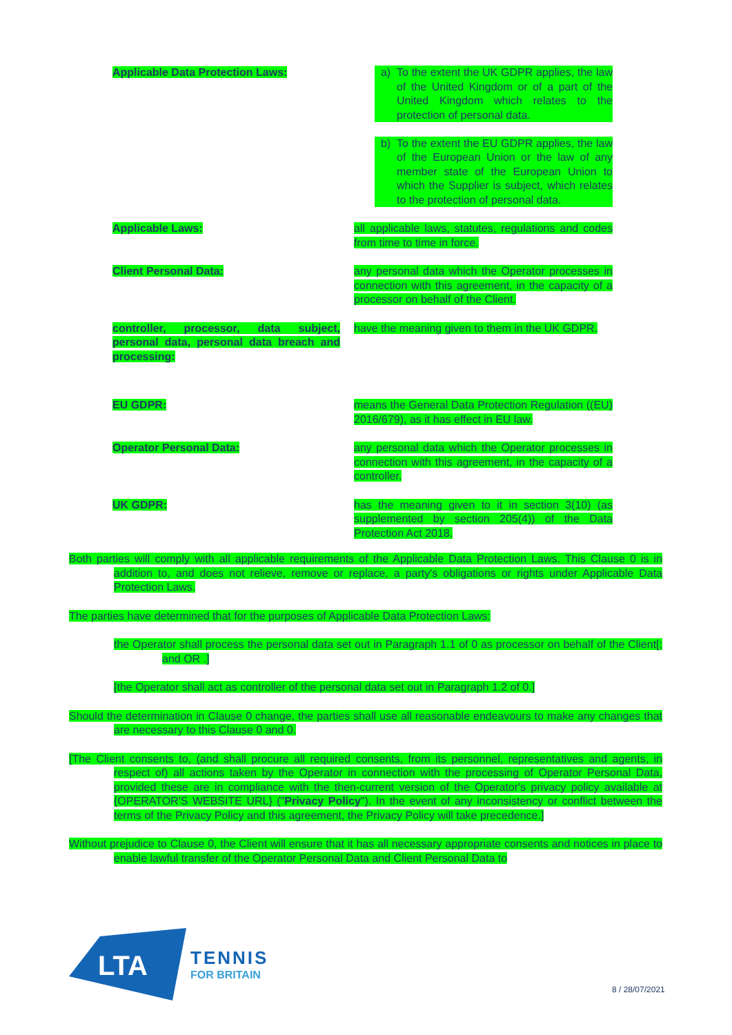| Applicable Data Protection Laws: | a) To the extent the UK GDPR applies, the law of the United Kingdom or of a part of the United Kingdom which relates to the protection of personal data. b) To the extent the EU GDPR applies, the law of the European Union or the law of any member state of the European Union to which the Supplier is subject, which relates to the protection of personal data. |
| Applicable Laws: | all applicable laws, statutes, regulations and codes from time to time in force. |
| Client Personal Data: | any personal data which the Operator processes in connection with this agreement, in the capacity of a processor on behalf of the Client. |
| controller, processor, data subject, personal data, personal data breach and processing: | have the meaning given to them in the UK GDPR. |
| EU GDPR: | means the General Data Protection Regulation ((EU) 2016/679), as it has effect in EU law. |
| Operator Personal Data: | any personal data which the Operator processes in connection with this agreement, in the capacity of a controller. |
| UK GDPR: | has the meaning given to it in section 3(10) (as supplemented by section 205(4)) of the Data Protection Act 2018. |
Both parties will comply with all applicable requirements of the Applicable Data Protection Laws. This Clause 0 is in addition to, and does not relieve, remove or replace, a party's obligations or rights under Applicable Data Protection Laws.
The parties have determined that for the purposes of Applicable Data Protection Laws:
the Operator shall process the personal data set out in Paragraph 1.1 of 0 as processor on behalf of the Client[; and OR .]
[the Operator shall act as controller of the personal data set out in Paragraph 1.2 of 0.]
Should the determination in Clause 0 change, the parties shall use all reasonable endeavours to make any changes that are necessary to this Clause 0 and 0.
[The Client consents to, (and shall procure all required consents, from its personnel, representatives and agents, in respect of) all actions taken by the Operator in connection with the processing of Operator Personal Data, provided these are in compliance with the then-current version of the Operator's privacy policy available at {OPERATOR'S WEBSITE URL} ("Privacy Policy"). In the event of any inconsistency or conflict between the terms of the Privacy Policy and this agreement, the Privacy Policy will take precedence.]
Without prejudice to Clause 0, the Client will ensure that it has all necessary appropriate consents and notices in place to enable lawful transfer of the Operator Personal Data and Client Personal Data to
LTA
TENNIS
FOR BRITAIN
8 / 28/07/2021